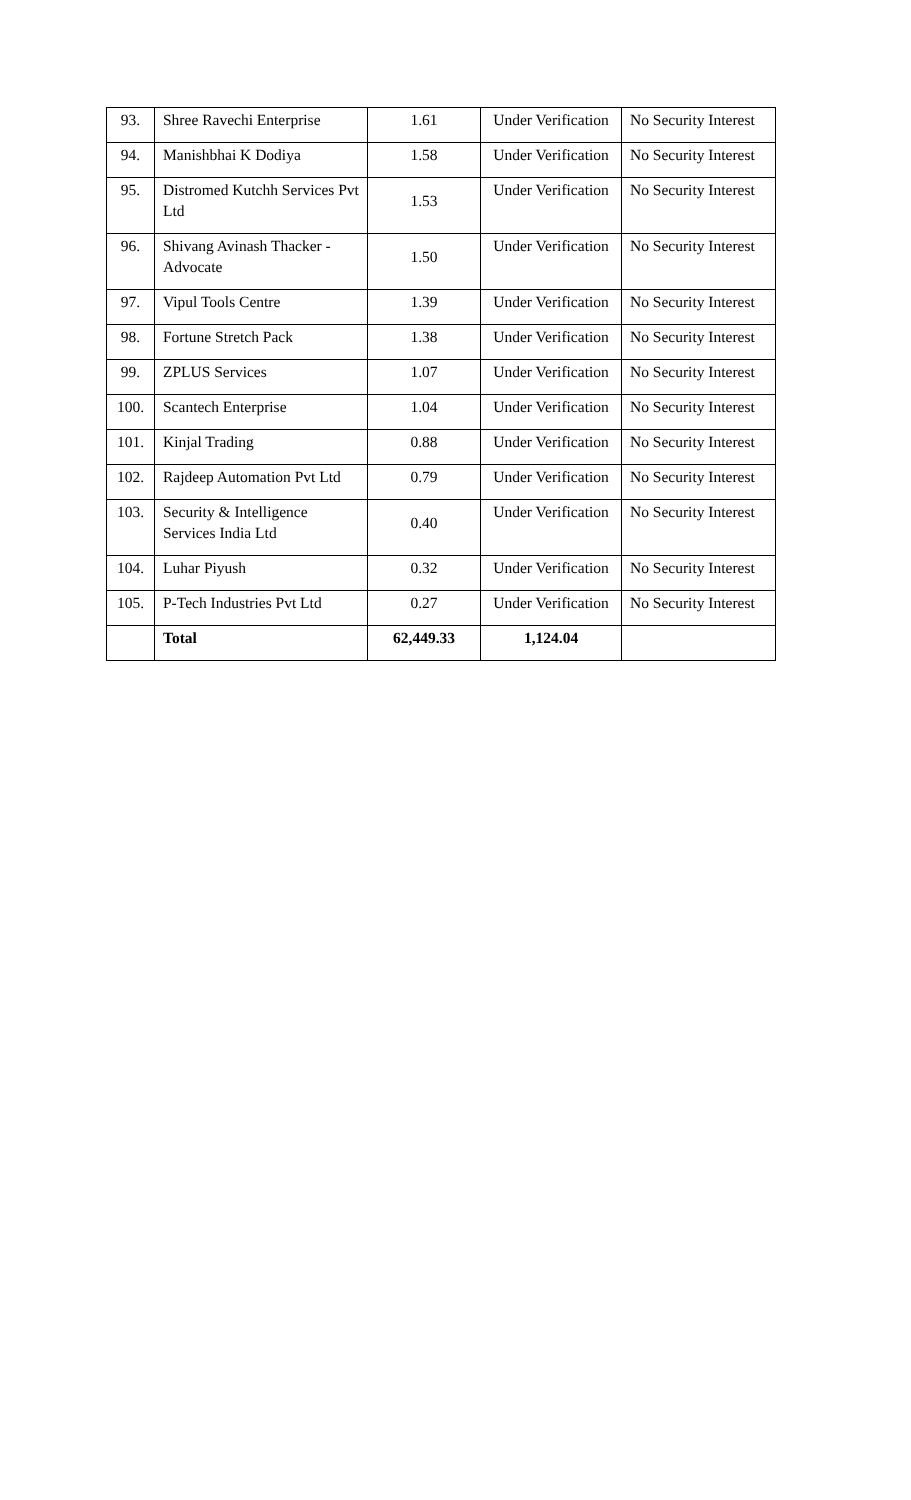| 93. | Shree Ravechi Enterprise | 1.61 | Under Verification | No Security Interest |
| 94. | Manishbhai K Dodiya | 1.58 | Under Verification | No Security Interest |
| 95. | Distromed Kutchh Services Pvt Ltd | 1.53 | Under Verification | No Security Interest |
| 96. | Shivang Avinash Thacker - Advocate | 1.50 | Under Verification | No Security Interest |
| 97. | Vipul Tools Centre | 1.39 | Under Verification | No Security Interest |
| 98. | Fortune Stretch Pack | 1.38 | Under Verification | No Security Interest |
| 99. | ZPLUS Services | 1.07 | Under Verification | No Security Interest |
| 100. | Scantech Enterprise | 1.04 | Under Verification | No Security Interest |
| 101. | Kinjal Trading | 0.88 | Under Verification | No Security Interest |
| 102. | Rajdeep Automation Pvt Ltd | 0.79 | Under Verification | No Security Interest |
| 103. | Security & Intelligence Services India Ltd | 0.40 | Under Verification | No Security Interest |
| 104. | Luhar Piyush | 0.32 | Under Verification | No Security Interest |
| 105. | P-Tech Industries Pvt Ltd | 0.27 | Under Verification | No Security Interest |
| | Total | 62,449.33 | 1,124.04 | |